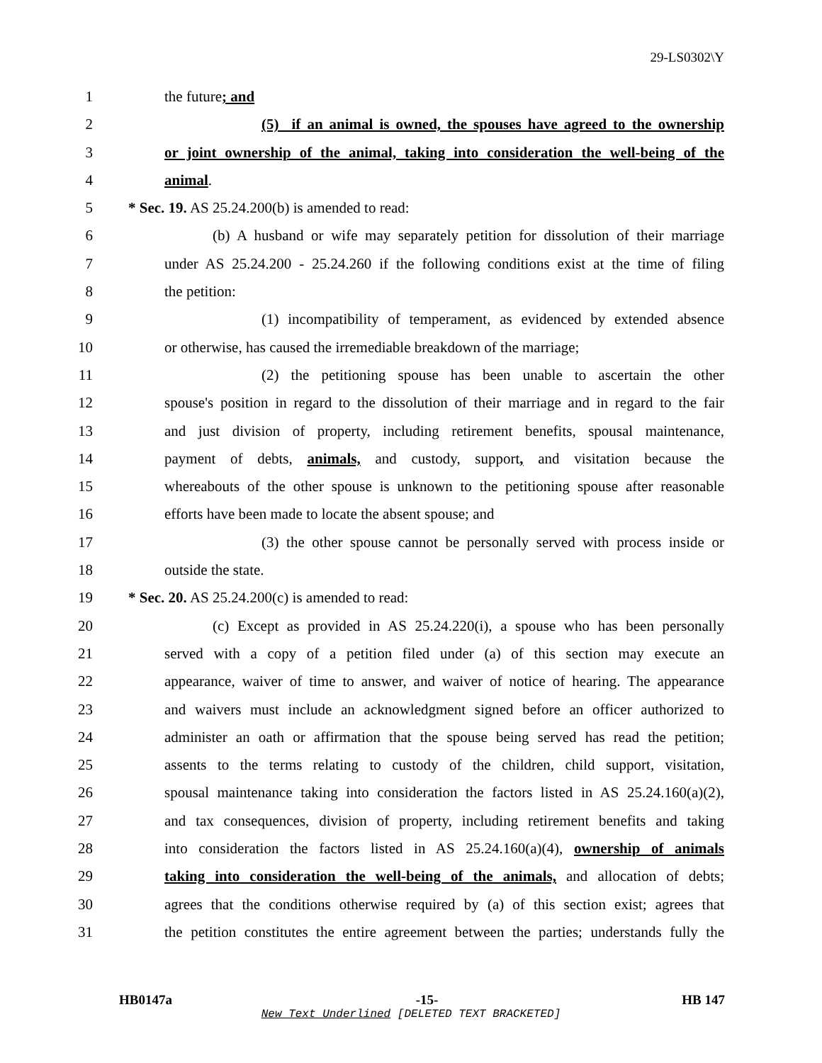29-LS0302\Y
1 the future; and
2 (5) if an animal is owned, the spouses have agreed to the ownership
3 or joint ownership of the animal, taking into consideration the well-being of the
4 animal.
5 * Sec. 19. AS 25.24.200(b) is amended to read:
6 (b) A husband or wife may separately petition for dissolution of their marriage
7 under AS 25.24.200 - 25.24.260 if the following conditions exist at the time of filing
8 the petition:
9 (1) incompatibility of temperament, as evidenced by extended absence
10 or otherwise, has caused the irremediable breakdown of the marriage;
11 (2) the petitioning spouse has been unable to ascertain the other
12 spouse's position in regard to the dissolution of their marriage and in regard to the fair
13 and just division of property, including retirement benefits, spousal maintenance,
14 payment of debts, animals, and custody, support, and visitation because the
15 whereabouts of the other spouse is unknown to the petitioning spouse after reasonable
16 efforts have been made to locate the absent spouse; and
17 (3) the other spouse cannot be personally served with process inside or
18 outside the state.
19 * Sec. 20. AS 25.24.200(c) is amended to read:
20 (c) Except as provided in AS 25.24.220(i), a spouse who has been personally
21 served with a copy of a petition filed under (a) of this section may execute an
22 appearance, waiver of time to answer, and waiver of notice of hearing. The appearance
23 and waivers must include an acknowledgment signed before an officer authorized to
24 administer an oath or affirmation that the spouse being served has read the petition;
25 assents to the terms relating to custody of the children, child support, visitation,
26 spousal maintenance taking into consideration the factors listed in AS 25.24.160(a)(2),
27 and tax consequences, division of property, including retirement benefits and taking
28 into consideration the factors listed in AS 25.24.160(a)(4), ownership of animals
29 taking into consideration the well-being of the animals, and allocation of debts;
30 agrees that the conditions otherwise required by (a) of this section exist; agrees that
31 the petition constitutes the entire agreement between the parties; understands fully the
HB0147a -15- HB 147
New Text Underlined [DELETED TEXT BRACKETED]